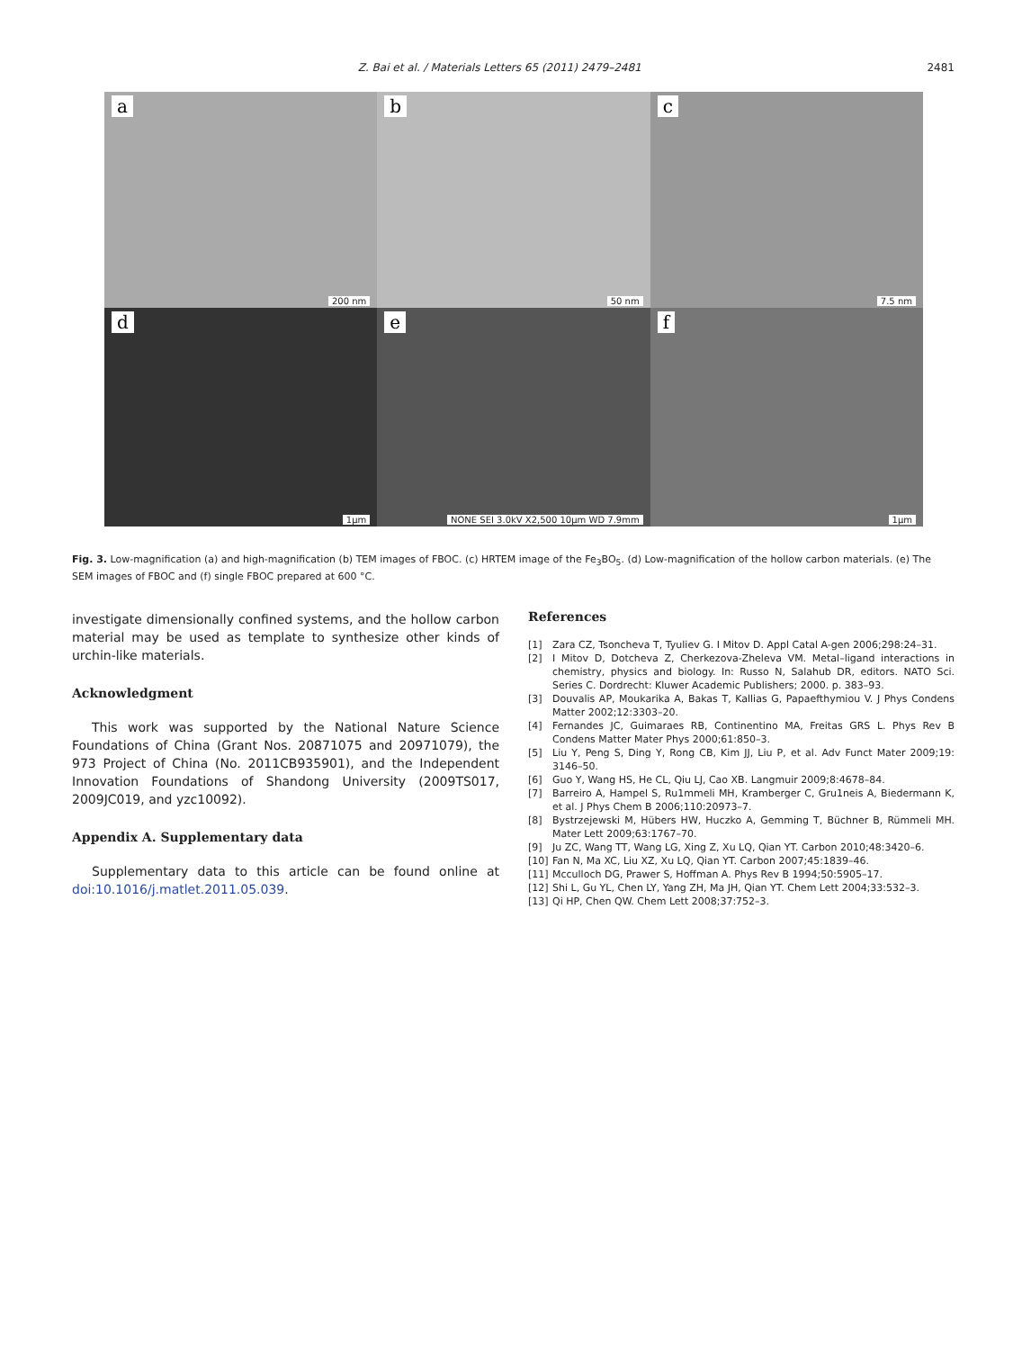Z. Bai et al. / Materials Letters 65 (2011) 2479–2481
2481
a
200 nm
b
50 nm
c
7.5 nm
d
1μm
e
NONE SEI 3.0kV X2,500 10μm WD 7.9mm
f
1μm
Fig. 3. Low-magnification (a) and high-magnification (b) TEM images of FBOC. (c) HRTEM image of the Fe<sub>3</sub>BO<sub>5</sub>. (d) Low-magnification of the hollow carbon materials. (e) The SEM images of FBOC and (f) single FBOC prepared at 600 °C.
investigate dimensionally confined systems, and the hollow carbon material may be used as template to synthesize other kinds of urchin-like materials.
Acknowledgment
This work was supported by the National Nature Science Foundations of China (Grant Nos. 20871075 and 20971079), the 973 Project of China (No. 2011CB935901), and the Independent Innovation Foundations of Shandong University (2009TS017, 2009JC019, and yzc10092).
Appendix A. Supplementary data
Supplementary data to this article can be found online at doi:10.1016/j.matlet.2011.05.039.
References
[1] Zara CZ, Tsoncheva T, Tyuliev G. I Mitov D. Appl Catal A-gen 2006;298:24–31.
[2] I Mitov D, Dotcheva Z, Cherkezova-Zheleva VM. Metal–ligand interactions in chemistry, physics and biology. In: Russo N, Salahub DR, editors. NATO Sci. Series C. Dordrecht: Kluwer Academic Publishers; 2000. p. 383–93.
[3] Douvalis AP, Moukarika A, Bakas T, Kallias G, Papaefthymiou V. J Phys Condens Matter 2002;12:3303–20.
[4] Fernandes JC, Guimaraes RB, Continentino MA, Freitas GRS L. Phys Rev B Condens Matter Mater Phys 2000;61:850–3.
[5] Liu Y, Peng S, Ding Y, Rong CB, Kim JJ, Liu P, et al. Adv Funct Mater 2009;19: 3146–50.
[6] Guo Y, Wang HS, He CL, Qiu LJ, Cao XB. Langmuir 2009;8:4678–84.
[7] Barreiro A, Hampel S, Ru1mmeli MH, Kramberger C, Gru1neis A, Biedermann K, et al. J Phys Chem B 2006;110:20973–7.
[8] Bystrzejewski M, Hübers HW, Huczko A, Gemming T, Büchner B, Rümmeli MH. Mater Lett 2009;63:1767–70.
[9] Ju ZC, Wang TT, Wang LG, Xing Z, Xu LQ, Qian YT. Carbon 2010;48:3420–6.
[10] Fan N, Ma XC, Liu XZ, Xu LQ, Qian YT. Carbon 2007;45:1839–46.
[11] Mcculloch DG, Prawer S, Hoffman A. Phys Rev B 1994;50:5905–17.
[12] Shi L, Gu YL, Chen LY, Yang ZH, Ma JH, Qian YT. Chem Lett 2004;33:532–3.
[13] Qi HP, Chen QW. Chem Lett 2008;37:752–3.